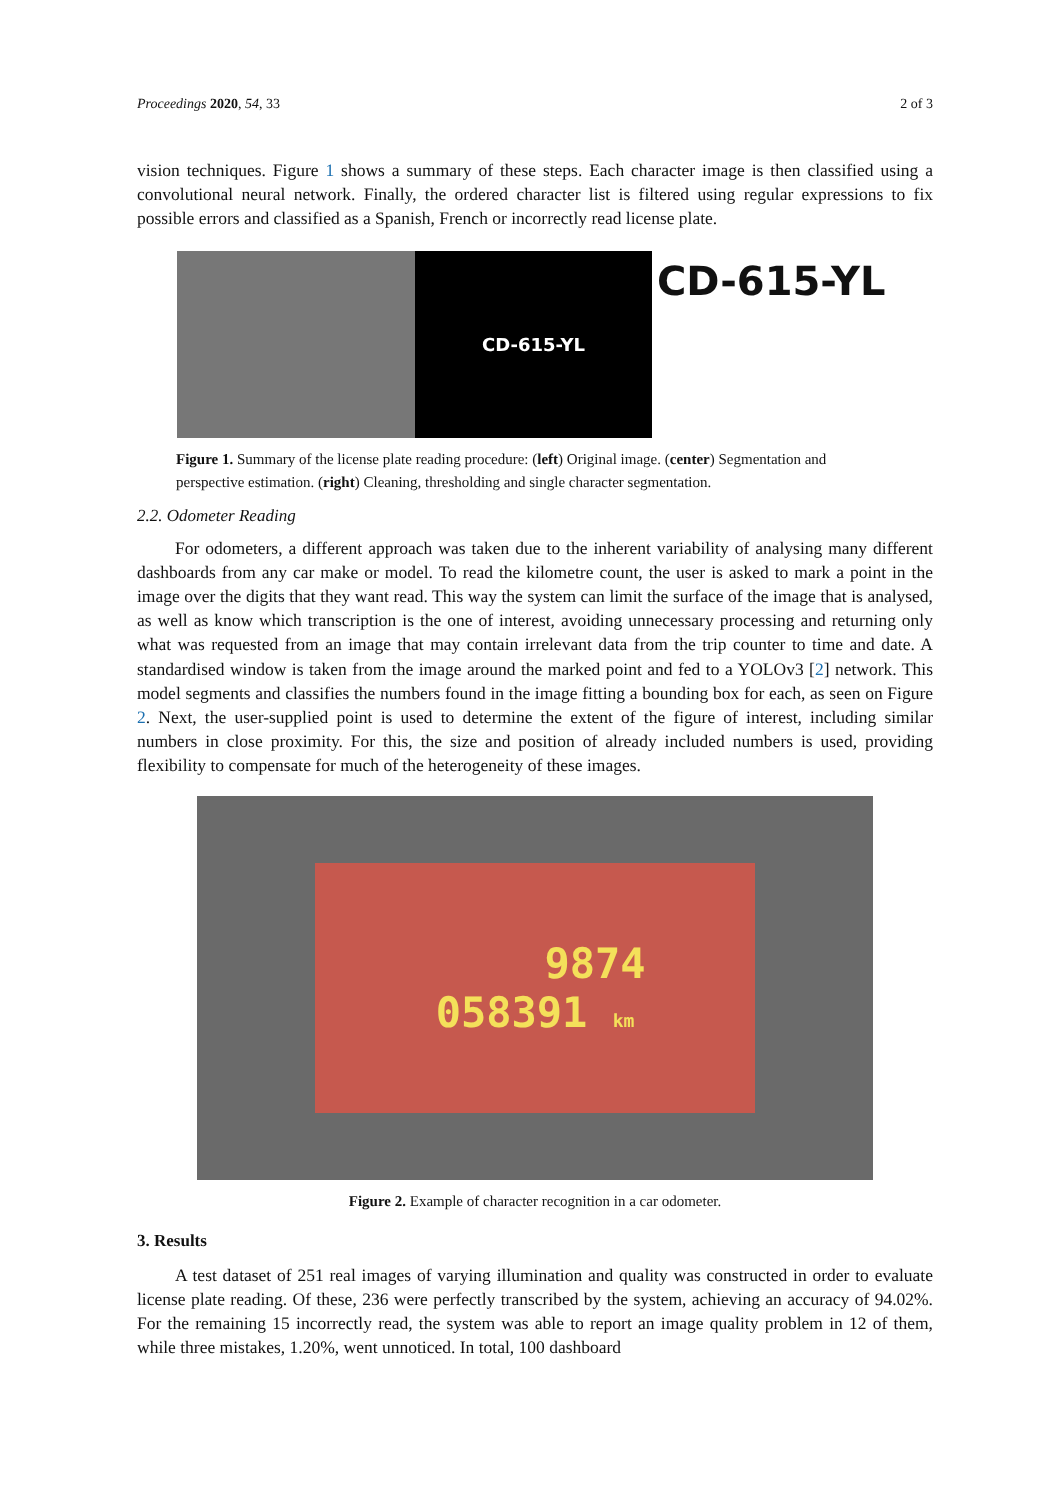Proceedings 2020, 54, 33 2 of 3
vision techniques. Figure 1 shows a summary of these steps. Each character image is then classified using a convolutional neural network. Finally, the ordered character list is filtered using regular expressions to fix possible errors and classified as a Spanish, French or incorrectly read license plate.
CD-615-YL
CD-615-YL
Figure 1. Summary of the license plate reading procedure: (left) Original image. (center) Segmentation and perspective estimation. (right) Cleaning, thresholding and single character segmentation.
2.2. Odometer Reading
For odometers, a different approach was taken due to the inherent variability of analysing many different dashboards from any car make or model. To read the kilometre count, the user is asked to mark a point in the image over the digits that they want read. This way the system can limit the surface of the image that is analysed, as well as know which transcription is the one of interest, avoiding unnecessary processing and returning only what was requested from an image that may contain irrelevant data from the trip counter to time and date. A standardised window is taken from the image around the marked point and fed to a YOLOv3 [2] network. This model segments and classifies the numbers found in the image fitting a bounding box for each, as seen on Figure 2. Next, the user-supplied point is used to determine the extent of the figure of interest, including similar numbers in close proximity. For this, the size and position of already included numbers is used, providing flexibility to compensate for much of the heterogeneity of these images.
9874
058391 km
Figure 2. Example of character recognition in a car odometer.
3. Results
A test dataset of 251 real images of varying illumination and quality was constructed in order to evaluate license plate reading. Of these, 236 were perfectly transcribed by the system, achieving an accuracy of 94.02%. For the remaining 15 incorrectly read, the system was able to report an image quality problem in 12 of them, while three mistakes, 1.20%, went unnoticed. In total, 100 dashboard